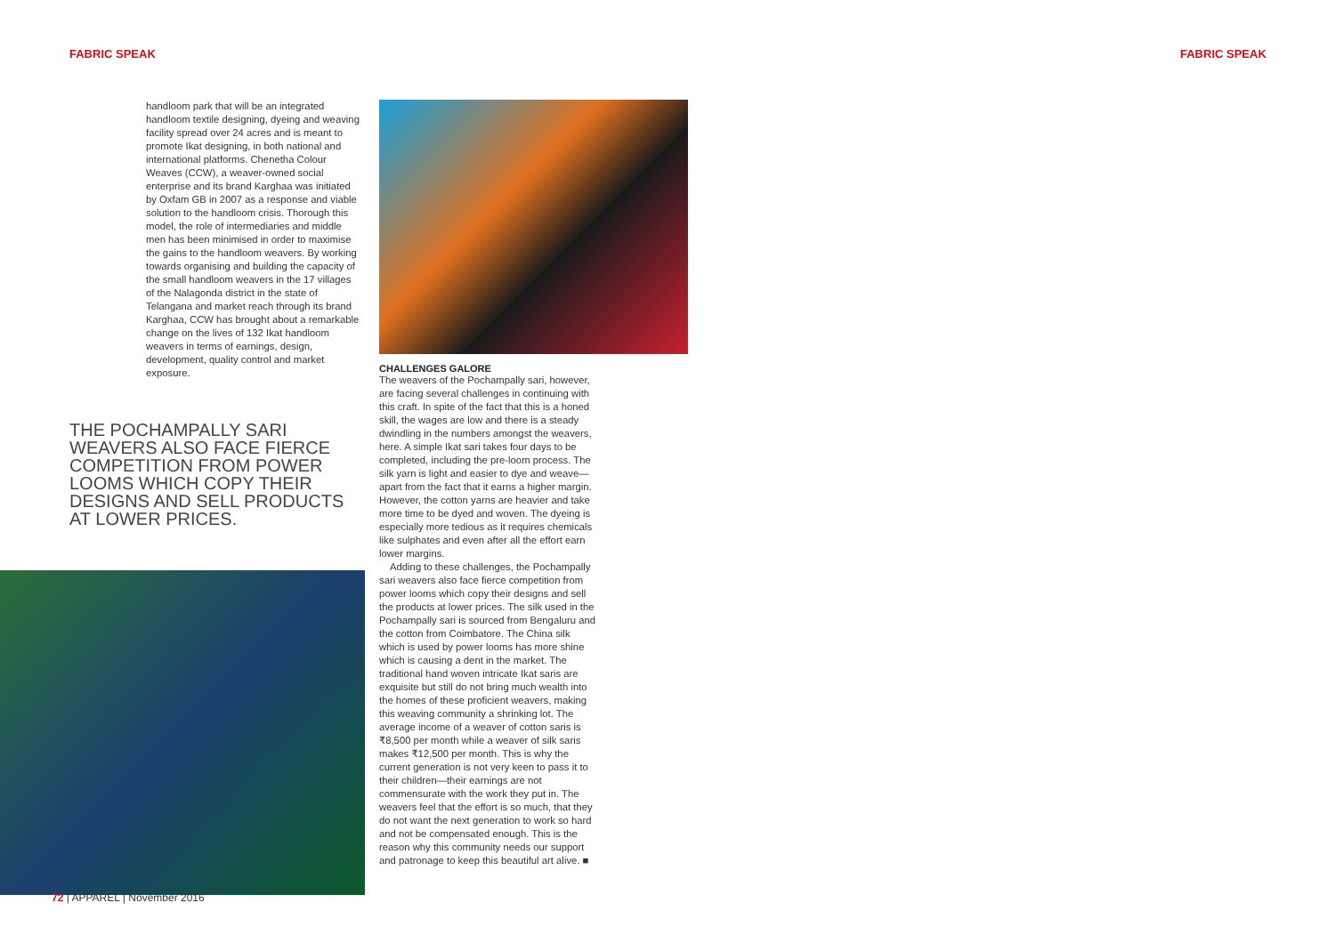FABRIC SPEAK FABRIC SPEAK
handloom park that will be an integrated handloom textile designing, dyeing and weaving facility spread over 24 acres and is meant to promote Ikat designing, in both national and international platforms. Chenetha Colour Weaves (CCW), a weaver-owned social enterprise and its brand Karghaa was initiated by Oxfam GB in 2007 as a response and viable solution to the handloom crisis. Thorough this model, the role of intermediaries and middle men has been minimised in order to maximise the gains to the handloom weavers. By working towards organising and building the capacity of the small handloom weavers in the 17 villages of the Nalagonda district in the state of Telangana and market reach through its brand Karghaa, CCW has brought about a remarkable change on the lives of 132 Ikat handloom weavers in terms of earnings, design, development, quality control and market exposure.
THE POCHAMPALLY SARI WEAVERS ALSO FACE FIERCE COMPETITION FROM POWER LOOMS WHICH COPY THEIR DESIGNS AND SELL PRODUCTS AT LOWER PRICES.
CHALLENGES GALORE
The weavers of the Pochampally sari, however, are facing several challenges in continuing with this craft. In spite of the fact that this is a honed skill, the wages are low and there is a steady dwindling in the numbers amongst the weavers, here. A simple Ikat sari takes four days to be completed, including the pre-loom process. The silk yarn is light and easier to dye and weave—apart from the fact that it earns a higher margin. However, the cotton yarns are heavier and take more time to be dyed and woven. The dyeing is especially more tedious as it requires chemicals like sulphates and even after all the effort earn lower margins.
Adding to these challenges, the Pochampally sari weavers also face fierce competition from power looms which copy their designs and sell the products at lower prices. The silk used in the Pochampally sari is sourced from Bengaluru and the cotton from Coimbatore. The China silk which is used by power looms has more shine which is causing a dent in the market. The traditional hand woven intricate Ikat saris are exquisite but still do not bring much wealth into the homes of these proficient weavers, making this weaving community a shrinking lot. The average income of a weaver of cotton saris is ₹8,500 per month while a weaver of silk saris makes ₹12,500 per month. This is why the current generation is not very keen to pass it to their children—their earnings are not commensurate with the work they put in. The weavers feel that the effort is so much, that they do not want the next generation to work so hard and not be compensated enough. This is the reason why this community needs our support and patronage to keep this beautiful art alive. ■
72 | APPAREL | November 2016